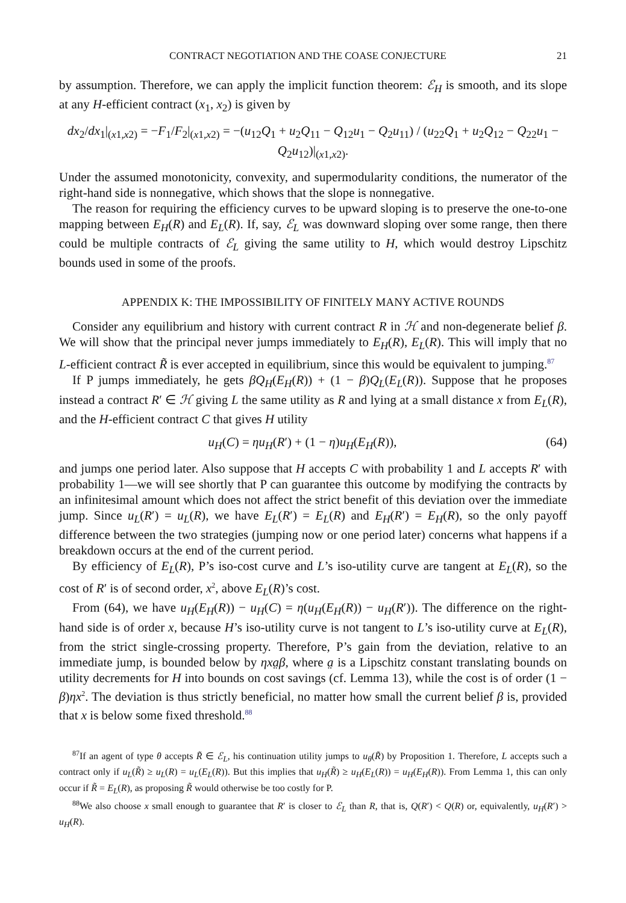CONTRACT NEGOTIATION AND THE COASE CONJECTURE 21
by assumption. Therefore, we can apply the implicit function theorem: ℰ<sub>H</sub> is smooth, and its slope at any H-efficient contract (x<sub>1</sub>, x<sub>2</sub>) is given by
dx<sub>2</sub>/dx<sub>1</sub>|<sub>(x1,x2)</sub> = −F<sub>1</sub>/F<sub>2</sub>|<sub>(x1,x2)</sub> = −(u<sub>12</sub>Q<sub>1</sub> + u<sub>2</sub>Q<sub>11</sub> − Q<sub>12</sub>u<sub>1</sub> − Q<sub>2</sub>u<sub>11</sub>) / (u<sub>22</sub>Q<sub>1</sub> + u<sub>2</sub>Q<sub>12</sub> − Q<sub>22</sub>u<sub>1</sub> − Q<sub>2</sub>u<sub>12</sub>)|<sub>(x1,x2)</sub>.
Under the assumed monotonicity, convexity, and supermodularity conditions, the numerator of the right-hand side is nonnegative, which shows that the slope is nonnegative.
The reason for requiring the efficiency curves to be upward sloping is to preserve the one-to-one mapping between E<sub>H</sub>(R) and E<sub>L</sub>(R). If, say, ℰ<sub>L</sub> was downward sloping over some range, then there could be multiple contracts of ℰ<sub>L</sub> giving the same utility to H, which would destroy Lipschitz bounds used in some of the proofs.
APPENDIX K: THE IMPOSSIBILITY OF FINITELY MANY ACTIVE ROUNDS
Consider any equilibrium and history with current contract R in ℋ and non-degenerate belief β. We will show that the principal never jumps immediately to E<sub>H</sub>(R), E<sub>L</sub>(R). This will imply that no L-efficient contract R̃ is ever accepted in equilibrium, since this would be equivalent to jumping.<sup>87</sup>
If P jumps immediately, he gets βQ<sub>H</sub>(E<sub>H</sub>(R)) + (1 − β)Q<sub>L</sub>(E<sub>L</sub>(R)). Suppose that he proposes instead a contract R′ ∈ ℋ giving L the same utility as R and lying at a small distance x from E<sub>L</sub>(R), and the H-efficient contract C that gives H utility
u<sub>H</sub>(C) = ηu<sub>H</sub>(R′) + (1 − η)u<sub>H</sub>(E<sub>H</sub>(R)), (64)
and jumps one period later. Also suppose that H accepts C with probability 1 and L accepts R′ with probability 1—we will see shortly that P can guarantee this outcome by modifying the contracts by an infinitesimal amount which does not affect the strict benefit of this deviation over the immediate jump. Since u<sub>L</sub>(R′) = u<sub>L</sub>(R), we have E<sub>L</sub>(R′) = E<sub>L</sub>(R) and E<sub>H</sub>(R′) = E<sub>H</sub>(R), so the only payoff difference between the two strategies (jumping now or one period later) concerns what happens if a breakdown occurs at the end of the current period.
By efficiency of E<sub>L</sub>(R), P’s iso-cost curve and L’s iso-utility curve are tangent at E<sub>L</sub>(R), so the cost of R′ is of second order, x<sup>2</sup>, above E<sub>L</sub>(R)’s cost.
From (64), we have u<sub>H</sub>(E<sub>H</sub>(R)) − u<sub>H</sub>(C) = η(u<sub>H</sub>(E<sub>H</sub>(R)) − u<sub>H</sub>(R′)). The difference on the right-hand side is of order x, because H’s iso-utility curve is not tangent to L’s iso-utility curve at E<sub>L</sub>(R), from the strict single-crossing property. Therefore, P’s gain from the deviation, relative to an immediate jump, is bounded below by ηxa̤β, where a̤ is a Lipschitz constant translating bounds on utility decrements for H into bounds on cost savings (cf. Lemma 13), while the cost is of order (1 − β)ηx<sup>2</sup>. The deviation is thus strictly beneficial, no matter how small the current belief β is, provided that x is below some fixed threshold.<sup>88</sup>
<sup>87</sup> If an agent of type θ accepts R̃ ∈ ℰ<sub>L</sub>, his continuation utility jumps to u<sub>θ</sub>(R̃) by Proposition 1. Therefore, L accepts such a contract only if u<sub>L</sub>(R̃) ≥ u<sub>L</sub>(R) = u<sub>L</sub>(E<sub>L</sub>(R)). But this implies that u<sub>H</sub>(R̃) ≥ u<sub>H</sub>(E<sub>L</sub>(R)) = u<sub>H</sub>(E<sub>H</sub>(R)). From Lemma 1, this can only occur if R̃ = E<sub>L</sub>(R), as proposing R̃ would otherwise be too costly for P.
<sup>88</sup> We also choose x small enough to guarantee that R′ is closer to ℰ<sub>L</sub> than R, that is, Q(R′) < Q(R) or, equivalently, u<sub>H</sub>(R′) > u<sub>H</sub>(R).